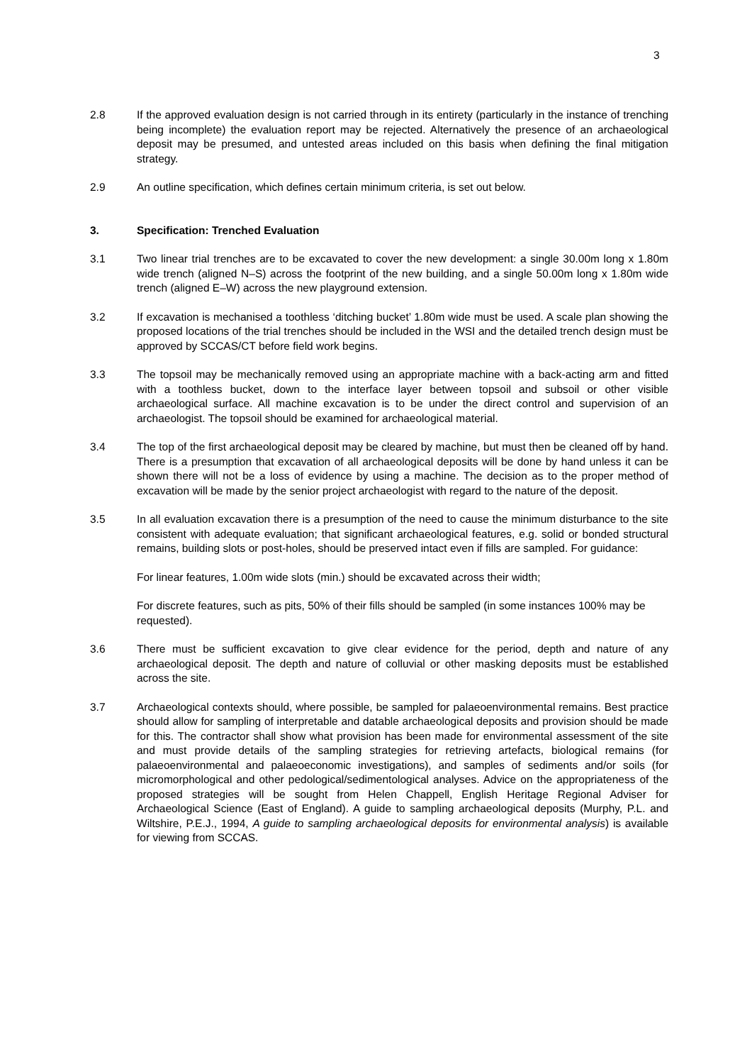3
2.8 If the approved evaluation design is not carried through in its entirety (particularly in the instance of trenching being incomplete) the evaluation report may be rejected. Alternatively the presence of an archaeological deposit may be presumed, and untested areas included on this basis when defining the final mitigation strategy.
2.9 An outline specification, which defines certain minimum criteria, is set out below.
3. Specification: Trenched Evaluation
3.1 Two linear trial trenches are to be excavated to cover the new development: a single 30.00m long x 1.80m wide trench (aligned N–S) across the footprint of the new building, and a single 50.00m long x 1.80m wide trench (aligned E–W) across the new playground extension.
3.2 If excavation is mechanised a toothless ‘ditching bucket’ 1.80m wide must be used. A scale plan showing the proposed locations of the trial trenches should be included in the WSI and the detailed trench design must be approved by SCCAS/CT before field work begins.
3.3 The topsoil may be mechanically removed using an appropriate machine with a back-acting arm and fitted with a toothless bucket, down to the interface layer between topsoil and subsoil or other visible archaeological surface. All machine excavation is to be under the direct control and supervision of an archaeologist. The topsoil should be examined for archaeological material.
3.4 The top of the first archaeological deposit may be cleared by machine, but must then be cleaned off by hand. There is a presumption that excavation of all archaeological deposits will be done by hand unless it can be shown there will not be a loss of evidence by using a machine. The decision as to the proper method of excavation will be made by the senior project archaeologist with regard to the nature of the deposit.
3.5 In all evaluation excavation there is a presumption of the need to cause the minimum disturbance to the site consistent with adequate evaluation; that significant archaeological features, e.g. solid or bonded structural remains, building slots or post-holes, should be preserved intact even if fills are sampled. For guidance:
For linear features, 1.00m wide slots (min.) should be excavated across their width;
For discrete features, such as pits, 50% of their fills should be sampled (in some instances 100% may be requested).
3.6 There must be sufficient excavation to give clear evidence for the period, depth and nature of any archaeological deposit. The depth and nature of colluvial or other masking deposits must be established across the site.
3.7 Archaeological contexts should, where possible, be sampled for palaeoenvironmental remains. Best practice should allow for sampling of interpretable and datable archaeological deposits and provision should be made for this. The contractor shall show what provision has been made for environmental assessment of the site and must provide details of the sampling strategies for retrieving artefacts, biological remains (for palaeoenvironmental and palaeoeconomic investigations), and samples of sediments and/or soils (for micromorphological and other pedological/sedimentological analyses. Advice on the appropriateness of the proposed strategies will be sought from Helen Chappell, English Heritage Regional Adviser for Archaeological Science (East of England). A guide to sampling archaeological deposits (Murphy, P.L. and Wiltshire, P.E.J., 1994, A guide to sampling archaeological deposits for environmental analysis) is available for viewing from SCCAS.